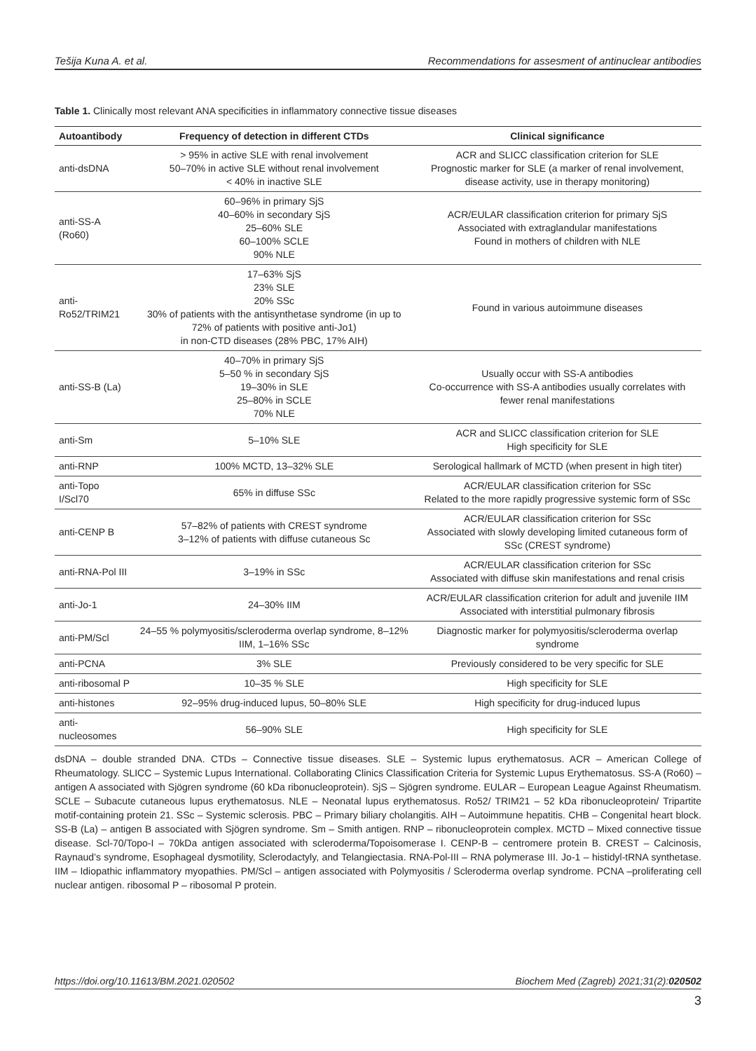Tešija Kuna A. et al. Recommendations for assesment of antinuclear antibodies
Table 1. Clinically most relevant ANA specificities in inflammatory connective tissue diseases
| Autoantibody | Frequency of detection in different CTDs | Clinical significance |
| --- | --- | --- |
| anti-dsDNA | > 95% in active SLE with renal involvement 50–70% in active SLE without renal involvement < 40% in inactive SLE | ACR and SLICC classification criterion for SLE Prognostic marker for SLE (a marker of renal involvement, disease activity, use in therapy monitoring) |
| anti-SS-A (Ro60) | 60–96% in primary SjS 40–60% in secondary SjS 25–60% SLE 60–100% SCLE 90% NLE | ACR/EULAR classification criterion for primary SjS Associated with extraglandular manifestations Found in mothers of children with NLE |
| anti-Ro52/TRIM21 | 17–63% SjS 23% SLE 20% SSc 30% of patients with the antisynthetase syndrome (in up to 72% of patients with positive anti-Jo1) in non-CTD diseases (28% PBC, 17% AIH) | Found in various autoimmune diseases |
| anti-SS-B (La) | 40–70% in primary SjS 5–50 % in secondary SjS 19–30% in SLE 25–80% in SCLE 70% NLE | Usually occur with SS-A antibodies Co-occurrence with SS-A antibodies usually correlates with fewer renal manifestations |
| anti-Sm | 5–10% SLE | ACR and SLICC classification criterion for SLE High specificity for SLE |
| anti-RNP | 100% MCTD, 13–32% SLE | Serological hallmark of MCTD (when present in high titer) |
| anti-Topo I/Scl70 | 65% in diffuse SSc | ACR/EULAR classification criterion for SSc Related to the more rapidly progressive systemic form of SSc |
| anti-CENP B | 57–82% of patients with CREST syndrome 3–12% of patients with diffuse cutaneous Sc | ACR/EULAR classification criterion for SSc Associated with slowly developing limited cutaneous form of SSc (CREST syndrome) |
| anti-RNA-Pol III | 3–19% in SSc | ACR/EULAR classification criterion for SSc Associated with diffuse skin manifestations and renal crisis |
| anti-Jo-1 | 24–30% IIM | ACR/EULAR classification criterion for adult and juvenile IIM Associated with interstitial pulmonary fibrosis |
| anti-PM/Scl | 24–55 % polymyositis/scleroderma overlap syndrome, 8–12% IIM, 1–16% SSc | Diagnostic marker for polymyositis/scleroderma overlap syndrome |
| anti-PCNA | 3% SLE | Previously considered to be very specific for SLE |
| anti-ribosomal P | 10–35 % SLE | High specificity for SLE |
| anti-histones | 92–95% drug-induced lupus, 50–80% SLE | High specificity for drug-induced lupus |
| anti-nucleosomes | 56–90% SLE | High specificity for SLE |
dsDNA – double stranded DNA. CTDs – Connective tissue diseases. SLE – Systemic lupus erythematosus. ACR – American College of Rheumatology. SLICC – Systemic Lupus International. Collaborating Clinics Classification Criteria for Systemic Lupus Erythematosus. SS-A (Ro60) – antigen A associated with Sjögren syndrome (60 kDa ribonucleoprotein). SjS – Sjögren syndrome. EULAR – European League Against Rheumatism. SCLE – Subacute cutaneous lupus erythematosus. NLE – Neonatal lupus erythematosus. Ro52/ TRIM21 – 52 kDa ribonucleoprotein/ Tripartite motif-containing protein 21. SSc – Systemic sclerosis. PBC – Primary biliary cholangitis. AIH – Autoimmune hepatitis. CHB – Congenital heart block. SS-B (La) – antigen B associated with Sjögren syndrome. Sm – Smith antigen. RNP – ribonucleoprotein complex. MCTD – Mixed connective tissue disease. Scl-70/Topo-I – 70kDa antigen associated with scleroderma/Topoisomerase I. CENP-B – centromere protein B. CREST – Calcinosis, Raynaud’s syndrome, Esophageal dysmotility, Sclerodactyly, and Telangiectasia. RNA-Pol-III – RNA polymerase III. Jo-1 – histidyl-tRNA synthetase. IIM – Idiopathic inflammatory myopathies. PM/Scl – antigen associated with Polymyositis / Scleroderma overlap syndrome. PCNA –proliferating cell nuclear antigen. ribosomal P – ribosomal P protein.
https://doi.org/10.11613/BM.2021.020502 Biochem Med (Zagreb) 2021;31(2):020502
3